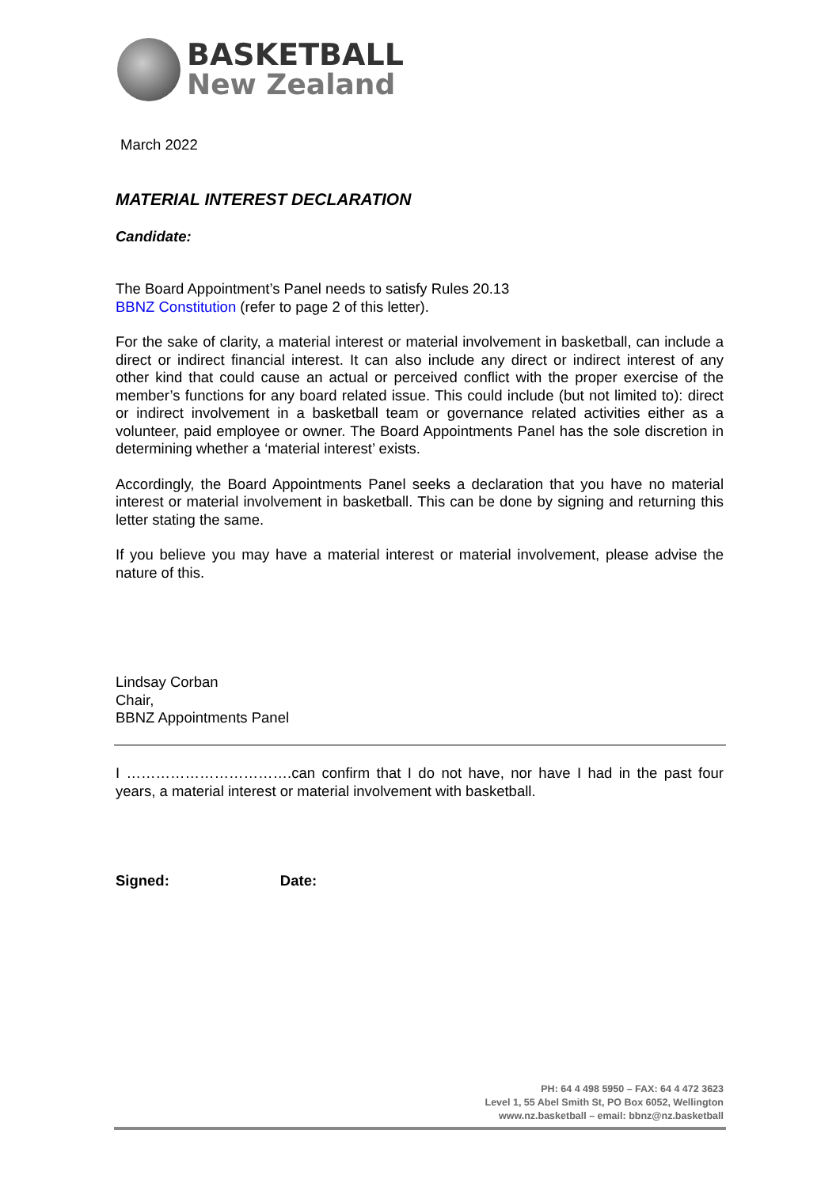BASKETBALL
New Zealand
March 2022
MATERIAL INTEREST DECLARATION
Candidate:
The Board Appointment’s Panel needs to satisfy Rules 20.13
BBNZ Constitution (refer to page 2 of this letter).
For the sake of clarity, a material interest or material involvement in basketball, can include a direct or indirect financial interest. It can also include any direct or indirect interest of any other kind that could cause an actual or perceived conflict with the proper exercise of the member’s functions for any board related issue. This could include (but not limited to): direct or indirect involvement in a basketball team or governance related activities either as a volunteer, paid employee or owner. The Board Appointments Panel has the sole discretion in determining whether a ‘material interest’ exists.
Accordingly, the Board Appointments Panel seeks a declaration that you have no material interest or material involvement in basketball. This can be done by signing and returning this letter stating the same.
If you believe you may have a material interest or material involvement, please advise the nature of this.
Lindsay Corban
Chair,
BBNZ Appointments Panel
I …………………………….can confirm that I do not have, nor have I had in the past four years, a material interest or material involvement with basketball.
Signed: Date:
PH: 64 4 498 5950 – FAX: 64 4 472 3623
Level 1, 55 Abel Smith St, PO Box 6052, Wellington
www.nz.basketball – email: bbnz@nz.basketball